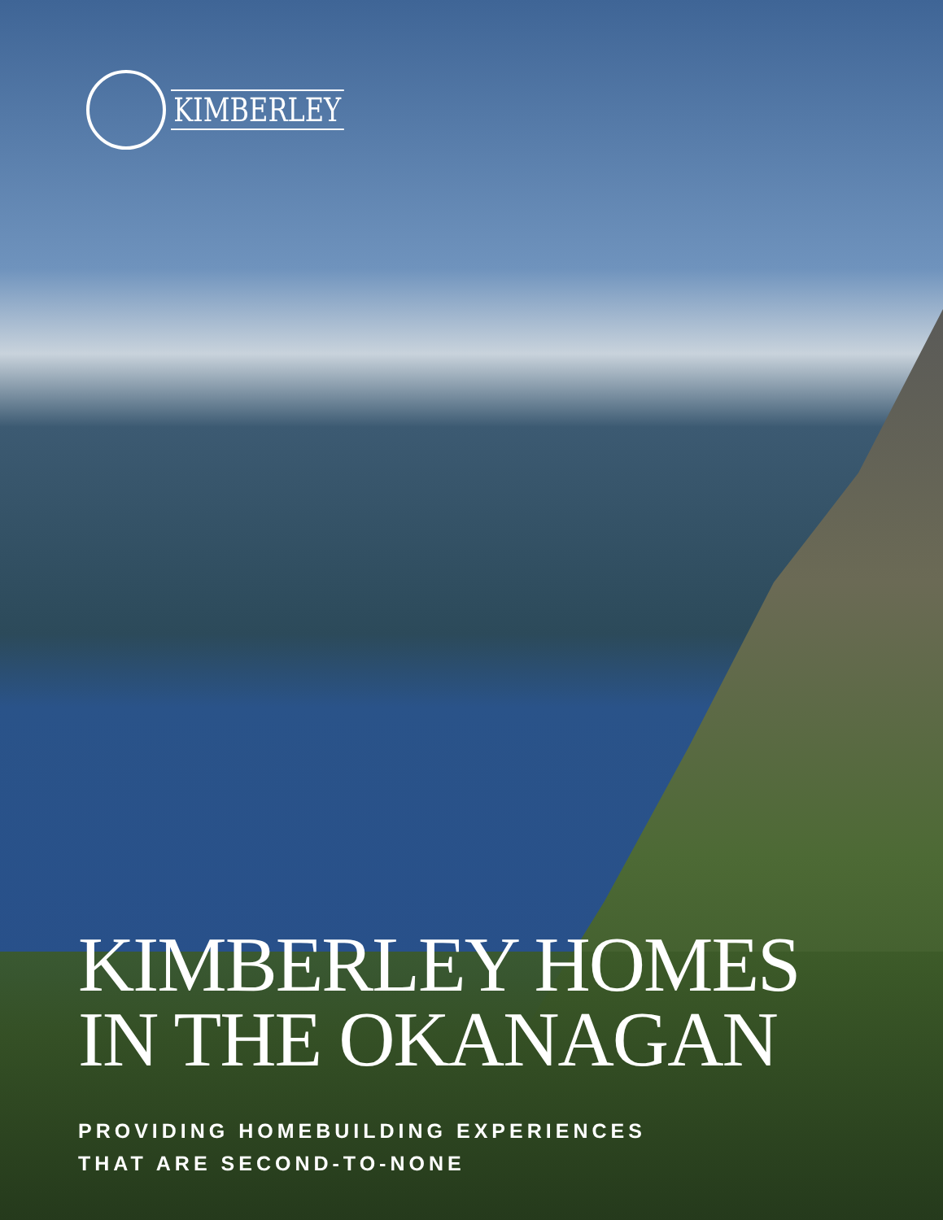KIMBERLEY
KIMBERLEY HOMES
IN THE OKANAGAN
PROVIDING HOMEBUILDING EXPERIENCES
THAT ARE SECOND-TO-NONE